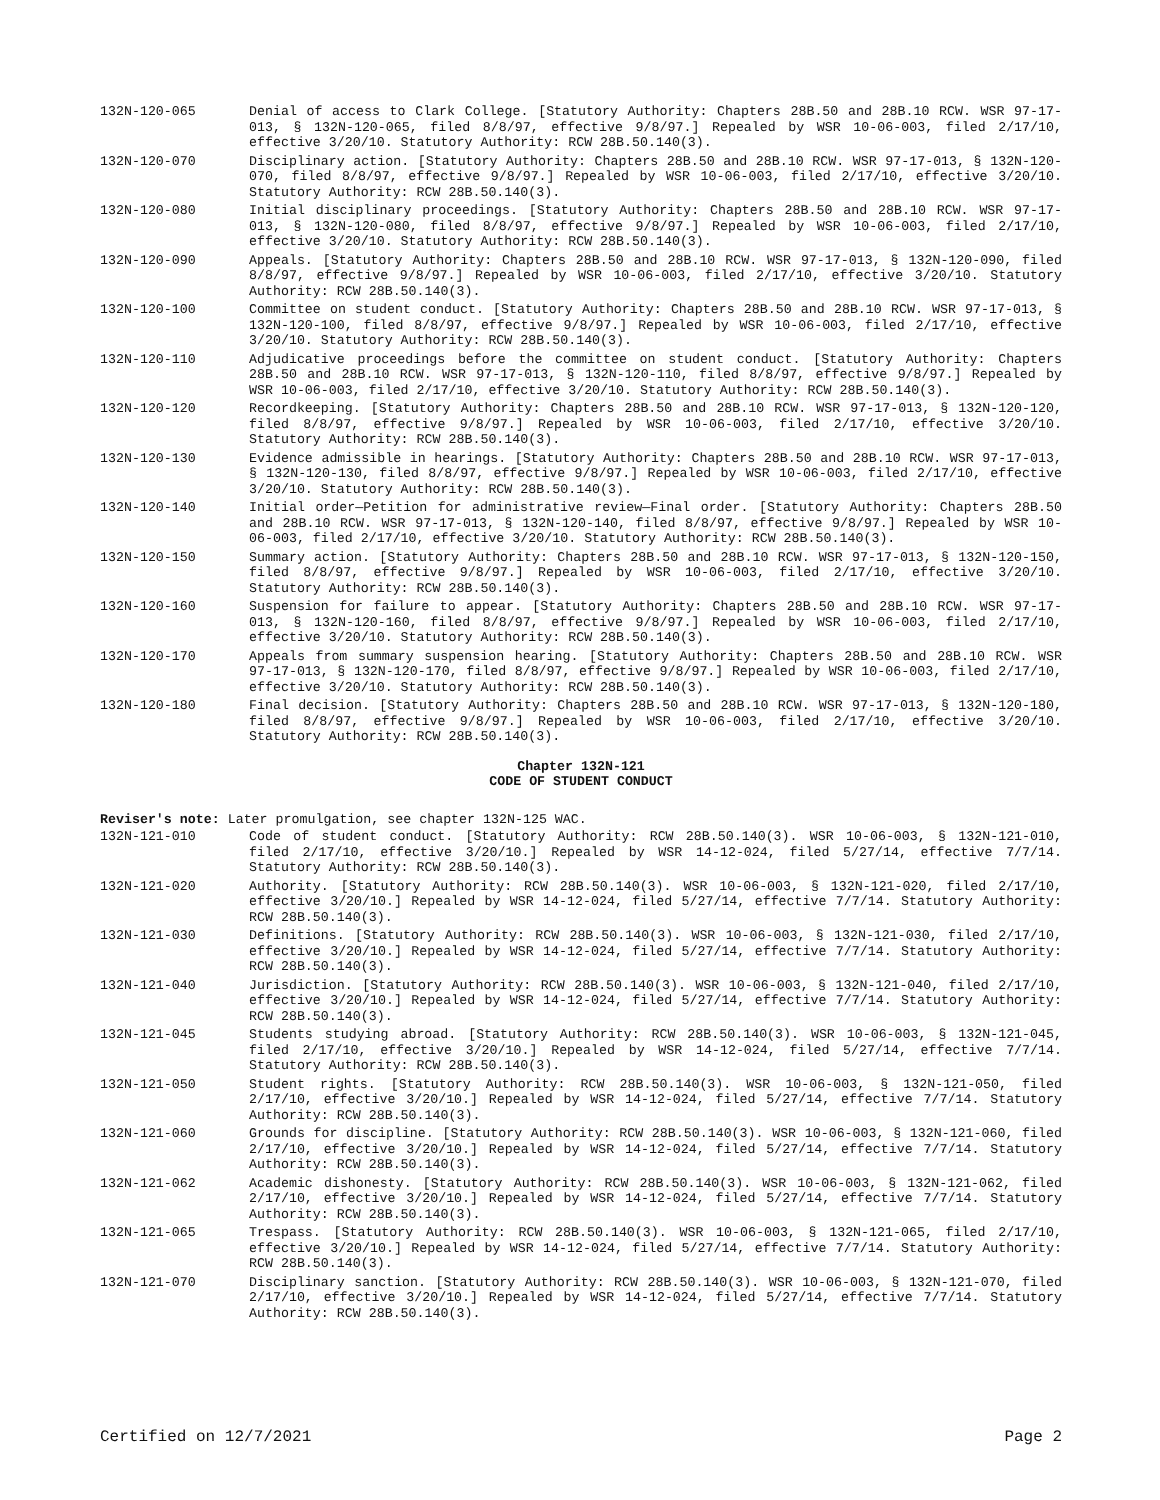132N-120-065 Denial of access to Clark College. [Statutory Authority: Chapters 28B.50 and 28B.10 RCW. WSR 97-17-013, § 132N-120-065, filed 8/8/97, effective 9/8/97.] Repealed by WSR 10-06-003, filed 2/17/10, effective 3/20/10. Statutory Authority: RCW 28B.50.140(3).
132N-120-070 Disciplinary action. [Statutory Authority: Chapters 28B.50 and 28B.10 RCW. WSR 97-17-013, § 132N-120-070, filed 8/8/97, effective 9/8/97.] Repealed by WSR 10-06-003, filed 2/17/10, effective 3/20/10. Statutory Authority: RCW 28B.50.140(3).
132N-120-080 Initial disciplinary proceedings. [Statutory Authority: Chapters 28B.50 and 28B.10 RCW. WSR 97-17-013, § 132N-120-080, filed 8/8/97, effective 9/8/97.] Repealed by WSR 10-06-003, filed 2/17/10, effective 3/20/10. Statutory Authority: RCW 28B.50.140(3).
132N-120-090 Appeals. [Statutory Authority: Chapters 28B.50 and 28B.10 RCW. WSR 97-17-013, § 132N-120-090, filed 8/8/97, effective 9/8/97.] Repealed by WSR 10-06-003, filed 2/17/10, effective 3/20/10. Statutory Authority: RCW 28B.50.140(3).
132N-120-100 Committee on student conduct. [Statutory Authority: Chapters 28B.50 and 28B.10 RCW. WSR 97-17-013, § 132N-120-100, filed 8/8/97, effective 9/8/97.] Repealed by WSR 10-06-003, filed 2/17/10, effective 3/20/10. Statutory Authority: RCW 28B.50.140(3).
132N-120-110 Adjudicative proceedings before the committee on student conduct. [Statutory Authority: Chapters 28B.50 and 28B.10 RCW. WSR 97-17-013, § 132N-120-110, filed 8/8/97, effective 9/8/97.] Repealed by WSR 10-06-003, filed 2/17/10, effective 3/20/10. Statutory Authority: RCW 28B.50.140(3).
132N-120-120 Recordkeeping. [Statutory Authority: Chapters 28B.50 and 28B.10 RCW. WSR 97-17-013, § 132N-120-120, filed 8/8/97, effective 9/8/97.] Repealed by WSR 10-06-003, filed 2/17/10, effective 3/20/10. Statutory Authority: RCW 28B.50.140(3).
132N-120-130 Evidence admissible in hearings. [Statutory Authority: Chapters 28B.50 and 28B.10 RCW. WSR 97-17-013, § 132N-120-130, filed 8/8/97, effective 9/8/97.] Repealed by WSR 10-06-003, filed 2/17/10, effective 3/20/10. Statutory Authority: RCW 28B.50.140(3).
132N-120-140 Initial order—Petition for administrative review—Final order. [Statutory Authority: Chapters 28B.50 and 28B.10 RCW. WSR 97-17-013, § 132N-120-140, filed 8/8/97, effective 9/8/97.] Repealed by WSR 10-06-003, filed 2/17/10, effective 3/20/10. Statutory Authority: RCW 28B.50.140(3).
132N-120-150 Summary action. [Statutory Authority: Chapters 28B.50 and 28B.10 RCW. WSR 97-17-013, § 132N-120-150, filed 8/8/97, effective 9/8/97.] Repealed by WSR 10-06-003, filed 2/17/10, effective 3/20/10. Statutory Authority: RCW 28B.50.140(3).
132N-120-160 Suspension for failure to appear. [Statutory Authority: Chapters 28B.50 and 28B.10 RCW. WSR 97-17-013, § 132N-120-160, filed 8/8/97, effective 9/8/97.] Repealed by WSR 10-06-003, filed 2/17/10, effective 3/20/10. Statutory Authority: RCW 28B.50.140(3).
132N-120-170 Appeals from summary suspension hearing. [Statutory Authority: Chapters 28B.50 and 28B.10 RCW. WSR 97-17-013, § 132N-120-170, filed 8/8/97, effective 9/8/97.] Repealed by WSR 10-06-003, filed 2/17/10, effective 3/20/10. Statutory Authority: RCW 28B.50.140(3).
132N-120-180 Final decision. [Statutory Authority: Chapters 28B.50 and 28B.10 RCW. WSR 97-17-013, § 132N-120-180, filed 8/8/97, effective 9/8/97.] Repealed by WSR 10-06-003, filed 2/17/10, effective 3/20/10. Statutory Authority: RCW 28B.50.140(3).
Chapter 132N-121
CODE OF STUDENT CONDUCT
Reviser's note: Later promulgation, see chapter 132N-125 WAC.
132N-121-010 Code of student conduct. [Statutory Authority: RCW 28B.50.140(3). WSR 10-06-003, § 132N-121-010, filed 2/17/10, effective 3/20/10.] Repealed by WSR 14-12-024, filed 5/27/14, effective 7/7/14. Statutory Authority: RCW 28B.50.140(3).
132N-121-020 Authority. [Statutory Authority: RCW 28B.50.140(3). WSR 10-06-003, § 132N-121-020, filed 2/17/10, effective 3/20/10.] Repealed by WSR 14-12-024, filed 5/27/14, effective 7/7/14. Statutory Authority: RCW 28B.50.140(3).
132N-121-030 Definitions. [Statutory Authority: RCW 28B.50.140(3). WSR 10-06-003, § 132N-121-030, filed 2/17/10, effective 3/20/10.] Repealed by WSR 14-12-024, filed 5/27/14, effective 7/7/14. Statutory Authority: RCW 28B.50.140(3).
132N-121-040 Jurisdiction. [Statutory Authority: RCW 28B.50.140(3). WSR 10-06-003, § 132N-121-040, filed 2/17/10, effective 3/20/10.] Repealed by WSR 14-12-024, filed 5/27/14, effective 7/7/14. Statutory Authority: RCW 28B.50.140(3).
132N-121-045 Students studying abroad. [Statutory Authority: RCW 28B.50.140(3). WSR 10-06-003, § 132N-121-045, filed 2/17/10, effective 3/20/10.] Repealed by WSR 14-12-024, filed 5/27/14, effective 7/7/14. Statutory Authority: RCW 28B.50.140(3).
132N-121-050 Student rights. [Statutory Authority: RCW 28B.50.140(3). WSR 10-06-003, § 132N-121-050, filed 2/17/10, effective 3/20/10.] Repealed by WSR 14-12-024, filed 5/27/14, effective 7/7/14. Statutory Authority: RCW 28B.50.140(3).
132N-121-060 Grounds for discipline. [Statutory Authority: RCW 28B.50.140(3). WSR 10-06-003, § 132N-121-060, filed 2/17/10, effective 3/20/10.] Repealed by WSR 14-12-024, filed 5/27/14, effective 7/7/14. Statutory Authority: RCW 28B.50.140(3).
132N-121-062 Academic dishonesty. [Statutory Authority: RCW 28B.50.140(3). WSR 10-06-003, § 132N-121-062, filed 2/17/10, effective 3/20/10.] Repealed by WSR 14-12-024, filed 5/27/14, effective 7/7/14. Statutory Authority: RCW 28B.50.140(3).
132N-121-065 Trespass. [Statutory Authority: RCW 28B.50.140(3). WSR 10-06-003, § 132N-121-065, filed 2/17/10, effective 3/20/10.] Repealed by WSR 14-12-024, filed 5/27/14, effective 7/7/14. Statutory Authority: RCW 28B.50.140(3).
132N-121-070 Disciplinary sanction. [Statutory Authority: RCW 28B.50.140(3). WSR 10-06-003, § 132N-121-070, filed 2/17/10, effective 3/20/10.] Repealed by WSR 14-12-024, filed 5/27/14, effective 7/7/14. Statutory Authority: RCW 28B.50.140(3).
Certified on 12/7/2021 Page 2